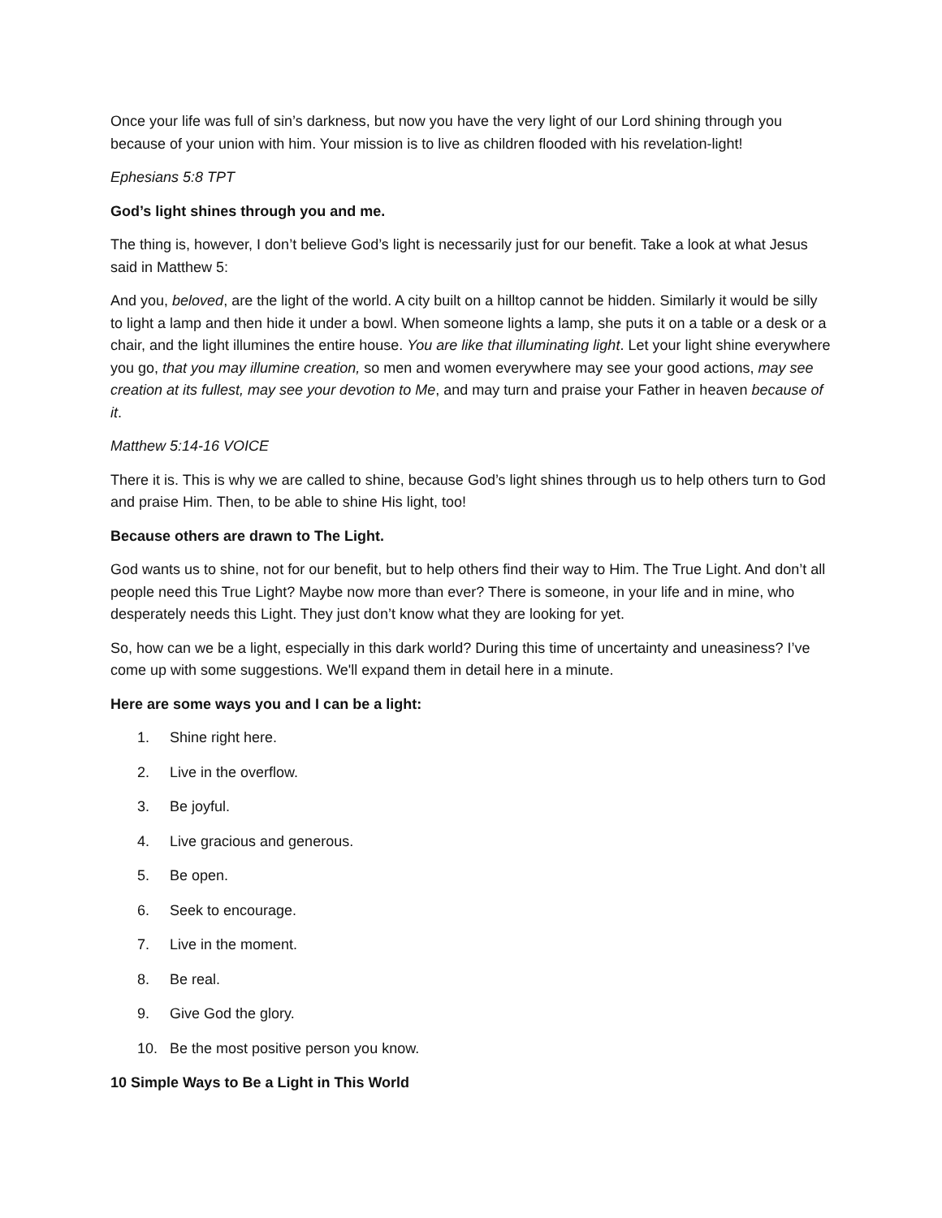Once your life was full of sin’s darkness, but now you have the very light of our Lord shining through you because of your union with him. Your mission is to live as children flooded with his revelation-light!
Ephesians 5:8 TPT
God’s light shines through you and me.
The thing is, however, I don’t believe God’s light is necessarily just for our benefit. Take a look at what Jesus said in Matthew 5:
And you, beloved, are the light of the world. A city built on a hilltop cannot be hidden. Similarly it would be silly to light a lamp and then hide it under a bowl. When someone lights a lamp, she puts it on a table or a desk or a chair, and the light illumines the entire house. You are like that illuminating light. Let your light shine everywhere you go, that you may illumine creation, so men and women everywhere may see your good actions, may see creation at its fullest, may see your devotion to Me, and may turn and praise your Father in heaven because of it.
Matthew 5:14-16 VOICE
There it is. This is why we are called to shine, because God’s light shines through us to help others turn to God and praise Him. Then, to be able to shine His light, too!
Because others are drawn to The Light.
God wants us to shine, not for our benefit, but to help others find their way to Him. The True Light. And don’t all people need this True Light? Maybe now more than ever? There is someone, in your life and in mine, who desperately needs this Light. They just don’t know what they are looking for yet.
So, how can we be a light, especially in this dark world? During this time of uncertainty and uneasiness? I’ve come up with some suggestions. We'll expand them in detail here in a minute.
Here are some ways you and I can be a light:
1. Shine right here.
2. Live in the overflow.
3. Be joyful.
4. Live gracious and generous.
5. Be open.
6. Seek to encourage.
7. Live in the moment.
8. Be real.
9. Give God the glory.
10. Be the most positive person you know.
10 Simple Ways to Be a Light in This World